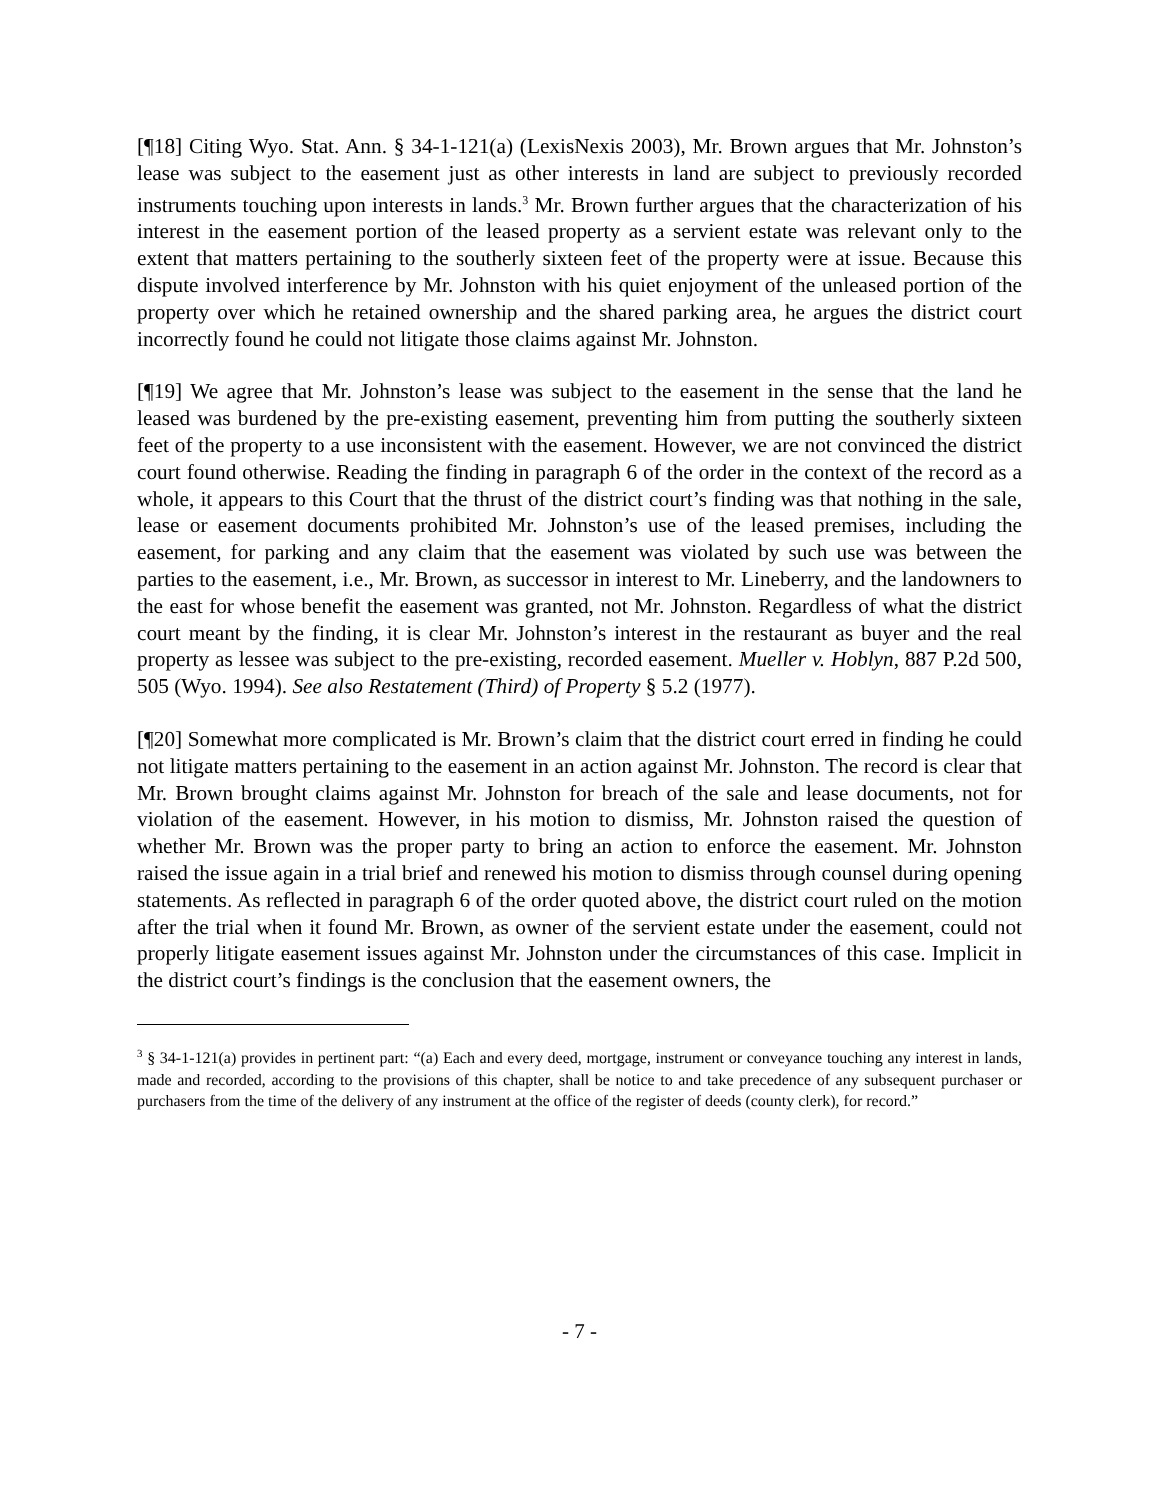[¶18] Citing Wyo. Stat. Ann. § 34-1-121(a) (LexisNexis 2003), Mr. Brown argues that Mr. Johnston’s lease was subject to the easement just as other interests in land are subject to previously recorded instruments touching upon interests in lands.<sup>3</sup> Mr. Brown further argues that the characterization of his interest in the easement portion of the leased property as a servient estate was relevant only to the extent that matters pertaining to the southerly sixteen feet of the property were at issue. Because this dispute involved interference by Mr. Johnston with his quiet enjoyment of the unleased portion of the property over which he retained ownership and the shared parking area, he argues the district court incorrectly found he could not litigate those claims against Mr. Johnston.
[¶19] We agree that Mr. Johnston’s lease was subject to the easement in the sense that the land he leased was burdened by the pre-existing easement, preventing him from putting the southerly sixteen feet of the property to a use inconsistent with the easement. However, we are not convinced the district court found otherwise. Reading the finding in paragraph 6 of the order in the context of the record as a whole, it appears to this Court that the thrust of the district court’s finding was that nothing in the sale, lease or easement documents prohibited Mr. Johnston’s use of the leased premises, including the easement, for parking and any claim that the easement was violated by such use was between the parties to the easement, i.e., Mr. Brown, as successor in interest to Mr. Lineberry, and the landowners to the east for whose benefit the easement was granted, not Mr. Johnston. Regardless of what the district court meant by the finding, it is clear Mr. Johnston’s interest in the restaurant as buyer and the real property as lessee was subject to the pre-existing, recorded easement. Mueller v. Hoblyn, 887 P.2d 500, 505 (Wyo. 1994). See also Restatement (Third) of Property § 5.2 (1977).
[¶20] Somewhat more complicated is Mr. Brown’s claim that the district court erred in finding he could not litigate matters pertaining to the easement in an action against Mr. Johnston. The record is clear that Mr. Brown brought claims against Mr. Johnston for breach of the sale and lease documents, not for violation of the easement. However, in his motion to dismiss, Mr. Johnston raised the question of whether Mr. Brown was the proper party to bring an action to enforce the easement. Mr. Johnston raised the issue again in a trial brief and renewed his motion to dismiss through counsel during opening statements. As reflected in paragraph 6 of the order quoted above, the district court ruled on the motion after the trial when it found Mr. Brown, as owner of the servient estate under the easement, could not properly litigate easement issues against Mr. Johnston under the circumstances of this case. Implicit in the district court’s findings is the conclusion that the easement owners, the
<sup>3</sup> § 34-1-121(a) provides in pertinent part: “(a) Each and every deed, mortgage, instrument or conveyance touching any interest in lands, made and recorded, according to the provisions of this chapter, shall be notice to and take precedence of any subsequent purchaser or purchasers from the time of the delivery of any instrument at the office of the register of deeds (county clerk), for record.”
- 7 -